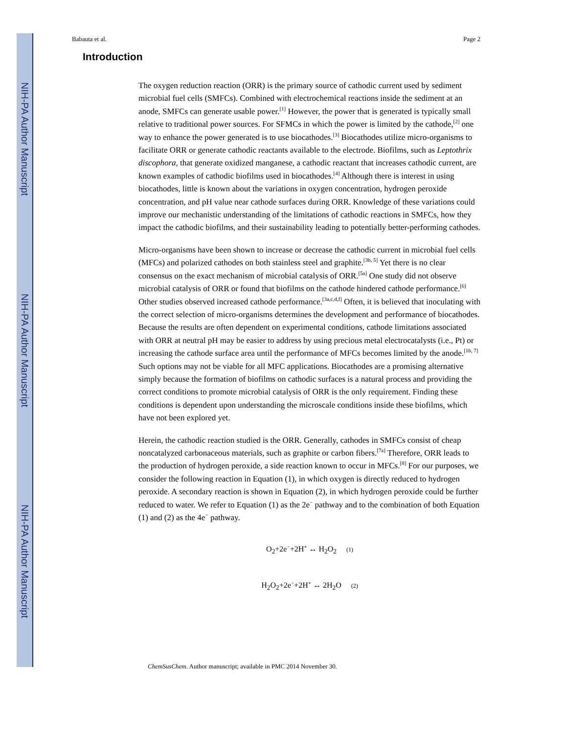NIH-PA Author Manuscript
NIH-PA Author Manuscript
NIH-PA Author Manuscript
Babauta et al. Page 2
Introduction
The oxygen reduction reaction (ORR) is the primary source of cathodic current used by sediment microbial fuel cells (SMFCs). Combined with electrochemical reactions inside the sediment at an anode, SMFCs can generate usable power.<sup>[1]</sup> However, the power that is generated is typically small relative to traditional power sources. For SFMCs in which the power is limited by the cathode,<sup>[2]</sup> one way to enhance the power generated is to use biocathodes.<sup>[3]</sup> Biocathodes utilize micro-organisms to facilitate ORR or generate cathodic reactants available to the electrode. Biofilms, such as Leptothrix discophora, that generate oxidized manganese, a cathodic reactant that increases cathodic current, are known examples of cathodic biofilms used in biocathodes.<sup>[4]</sup> Although there is interest in using biocathodes, little is known about the variations in oxygen concentration, hydrogen peroxide concentration, and pH value near cathode surfaces during ORR. Knowledge of these variations could improve our mechanistic understanding of the limitations of cathodic reactions in SMFCs, how they impact the cathodic biofilms, and their sustainability leading to potentially better-performing cathodes.
Micro-organisms have been shown to increase or decrease the cathodic current in microbial fuel cells (MFCs) and polarized cathodes on both stainless steel and graphite.<sup>[3b, 5]</sup> Yet there is no clear consensus on the exact mechanism of microbial catalysis of ORR.<sup>[5a]</sup> One study did not observe microbial catalysis of ORR or found that biofilms on the cathode hindered cathode performance.<sup>[6]</sup> Other studies observed increased cathode performance.<sup>[3a,c,d,f]</sup> Often, it is believed that inoculating with the correct selection of micro-organisms determines the development and performance of biocathodes. Because the results are often dependent on experimental conditions, cathode limitations associated with ORR at neutral pH may be easier to address by using precious metal electrocatalysts (i.e., Pt) or increasing the cathode surface area until the performance of MFCs becomes limited by the anode.<sup>[1b, 7]</sup> Such options may not be viable for all MFC applications. Biocathodes are a promising alternative simply because the formation of biofilms on cathodic surfaces is a natural process and providing the correct conditions to promote microbial catalysis of ORR is the only requirement. Finding these conditions is dependent upon understanding the microscale conditions inside these biofilms, which have not been explored yet.
Herein, the cathodic reaction studied is the ORR. Generally, cathodes in SMFCs consist of cheap noncatalyzed carbonaceous materials, such as graphite or carbon fibers.<sup>[7a]</sup> Therefore, ORR leads to the production of hydrogen peroxide, a side reaction known to occur in MFCs.<sup>[8]</sup> For our purposes, we consider the following reaction in Equation (1), in which oxygen is directly reduced to hydrogen peroxide. A secondary reaction is shown in Equation (2), in which hydrogen peroxide could be further reduced to water. We refer to Equation (1) as the 2e<sup>−</sup> pathway and to the combination of both Equation (1) and (2) as the 4e<sup>−</sup> pathway.
O<sub>2</sub>+2e<sup>−</sup>+2H<sup>+</sup> ↔ H<sub>2</sub>O<sub>2</sub> (1)
H<sub>2</sub>O<sub>2</sub>+2e<sup>−</sup>+2H<sup>+</sup> ↔ 2H<sub>2</sub>O (2)
ChemSusChem. Author manuscript; available in PMC 2014 November 30.